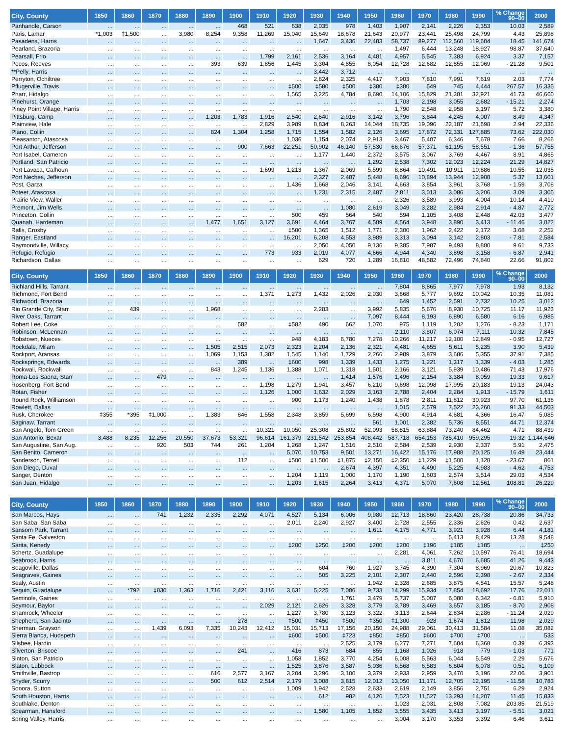| City, County | 1850 | 1860 | 1870 | 1880 | 1890 | 1900 | 1910 | 1920 | 1930 | 1940 | 1950 | 1960 | 1970 | 1980 | 1990 | % Change 90–00 | 2000 |
| --- | --- | --- | --- | --- | --- | --- | --- | --- | --- | --- | --- | --- | --- | --- | --- | --- | --- |
| Panhandle, Carson | ... | ... | ... | ... | ... | 468 | 521 | 638 | 2,035 | 978 | 1,403 | 1,907 | 2,141 | 2,226 | 2,353 | 10.03 | 2,589 |
| Paris, Lamar | *1,003 | ‡1,500 | ... | 3,980 | 8,254 | 9,358 | 11,269 | 15,040 | 15,649 | 18,678 | 21,643 | 20,977 | 23,441 | 25,498 | 24,799 | 4.43 | 25,898 |
| Pasadena, Harris | ... | ... | ... | ... | ... | ... | ... | ... | 1,647 | 3,436 | 22,483 | 58,737 | 89,277 | 112,560 | 119,604 | 18.45 | 141,674 |
| Pearland, Brazoria | ... | ... | ... | ... | ... | ... | ... | ... | ... | ... | ... | 1,497 | 6,444 | 13,248 | 18,927 | 98.87 | 37,640 |
| Pearsall, Frio | ... | ... | ... | ... | ... | ... | 1,799 | 2,161 | 2,536 | 3,164 | 4,481 | 4,957 | 5,545 | 7,383 | 6,924 | 3.37 | 7,157 |
| Pecos, Reeves | ... | ... | ... | ... | 393 | 639 | 1,856 | 1,445 | 3,304 | 4,855 | 8,054 | 12,728 | 12,682 | 12,855 | 12,069 | - 21.28 | 9,501 |
| **Pelly, Harris | ... | ... | ... | ... | ... | ... | ... | ... | 3,442 | 3,712 | ... | ... | ... | ... | ... | ... | ... |
| Perryton, Ochiltree | ... | ... | ... | ... | ... | ... | ... | ... | 2,824 | 2,325 | 4,417 | 7,903 | 7,810 | 7,991 | 7,619 | 2.03 | 7,774 |
| Pflugerville, Travis | ... | ... | ... | ... | ... | ... | ... | ‡500 | ‡580 | ‡500 | ‡380 | ‡380 | 549 | 745 | 4,444 | 267.57 | 16,335 |
| Pharr, Hidalgo | ... | ... | ... | ... | ... | ... | ... | 1,565 | 3,225 | 4,784 | 8,690 | 14,106 | 15,829 | 21,381 | 32,921 | 41.73 | 46,660 |
| Pinehurst, Orange | ... | ... | ... | ... | ... | ... | ... | ... | ... | ... | ... | 1,703 | 2,198 | 3,055 | 2,682 | - 15.21 | 2,274 |
| Piney Point Village, Harris | ... | ... | ... | ... | ... | ... | ... | ... | ... | ... | ... | 1,790 | 2,548 | 2,958 | 3,197 | 5.72 | 3,380 |
| Pittsburg, Camp | ... | ... | ... | ... | 1,203 | 1,783 | 1,916 | 2,540 | 2,640 | 2,916 | 3,142 | 3,796 | 3,844 | 4,245 | 4,007 | 8.49 | 4,347 |
| Plainview, Hale | ... | ... | ... | ... | ... | ... | 2,829 | 3,989 | 8,834 | 8,263 | 14,044 | 18,735 | 19,096 | 22,187 | 21,698 | 2.94 | 22,336 |
| Plano, Collin | ... | ... | ... | ... | 824 | 1,304 | 1,258 | 1,715 | 1,554 | 1,582 | 2,126 | 3,695 | 17,872 | 72,331 | 127,885 | 73.62 | 222,030 |
| Pleasanton, Atascosa | ... | ... | ... | ... | ... | ... | ... | 1,036 | 1,154 | 2,074 | 2,913 | 3,467 | 5,407 | 6,346 | 7,678 | 7.66 | 8,266 |
| Port Arthur, Jefferson | ... | ... | ... | ... | ... | 900 | 7,663 | 22,251 | 50,902 | 46,140 | 57,530 | 66,676 | 57,371 | 61,195 | 58,551 | - 1.36 | 57,755 |
| Port Isabel, Cameron | ... | ... | ... | ... | ... | ... | ... | ... | 1,177 | 1,440 | 2,372 | 3,575 | 3,067 | 3,769 | 4,467 | 8.91 | 4,865 |
| Portland, San Patricio | ... | ... | ... | ... | ... | ... | ... | ... | ... | ... | 1,292 | 2,538 | 7,302 | 12,023 | 12,224 | 21.29 | 14,827 |
| Port Lavaca, Calhoun | ... | ... | ... | ... | ... | ... | 1,699 | 1,213 | 1,367 | 2,069 | 5,599 | 8,864 | 10,491 | 10,911 | 10,886 | 10.55 | 12,035 |
| Port Neches, Jefferson | ... | ... | ... | ... | ... | ... | ... | ... | 2,327 | 2,487 | 5,448 | 8,696 | 10,894 | 13,944 | 12,908 | 5.37 | 13,601 |
| Post, Garza | ... | ... | ... | ... | ... | ... | ... | 1,436 | 1,668 | 2,046 | 3,141 | 4,663 | 3,854 | 3,961 | 3,768 | - 1.59 | 3,708 |
| Poteet, Atascosa | ... | ... | ... | ... | ... | ... | ... | ... | 1,231 | 2,315 | 2,487 | 2,811 | 3,013 | 3,086 | 3,206 | 3.09 | 3,305 |
| Prairie View, Waller | ... | ... | ... | ... | ... | ... | ... | ... | ... | ... | ... | 2,326 | 3,589 | 3,993 | 4,004 | 10.14 | 4,410 |
| Premont, Jim Wells | ... | ... | ... | ... | ... | ... | ... | ... | ... | 1,080 | 2,619 | 3,049 | 3,282 | 2,984 | 2,914 | - 4.87 | 2,772 |
| Princeton, Collin | ... | ... | ... | ... | ... | ... | ... | 500 | 459 | 564 | 540 | 594 | 1,105 | 3,408 | 2,448 | 42.03 | 3,477 |
| Quanah, Hardeman | ... | ... | ... | ... | 1,477 | 1,651 | 3,127 | 3,691 | 4,464 | 3,767 | 4,589 | 4,564 | 3,948 | 3,890 | 3,413 | - 11.46 | 3,022 |
| Ralls, Crosby | ... | ... | ... | ... | ... | ... | ... | ‡500 | 1,365 | 1,512 | 1,771 | 2,300 | 1,962 | 2,422 | 2,172 | 3.68 | 2,252 |
| Ranger, Eastland | ... | ... | ... | ... | ... | ... | ... | 16,201 | 6,208 | 4,553 | 3,989 | 3,313 | 3,094 | 3,142 | 2,803 | - 7.81 | 2,584 |
| Raymondville, Willacy | ... | ... | ... | ... | ... | ... | ... | ... | 2,050 | 4,050 | 9,136 | 9,385 | 7,987 | 9,493 | 8,880 | 9.61 | 9,733 |
| Refugio, Refugio | ... | ... | ... | ... | ... | ... | 773 | 933 | 2,019 | 4,077 | 4,666 | 4,944 | 4,340 | 3,898 | 3,158 | - 6.87 | 2,941 |
| Richardson, Dallas | ... | ... | ... | ... | ... | ... | ... | ... | 629 | 720 | 1,289 | 16,810 | 48,582 | 72,496 | 74,840 | 22.66 | 91,802 |
| City, County | 1850 | 1860 | 1870 | 1880 | 1890 | 1900 | 1910 | 1920 | 1930 | 1940 | 1950 | 1960 | 1970 | 1980 | 1990 | % Change 90–00 | 2000 |
| --- | --- | --- | --- | --- | --- | --- | --- | --- | --- | --- | --- | --- | --- | --- | --- | --- | --- |
| Richland Hills, Tarrant | ... | ... | ... | ... | ... | ... | ... | ... | ... | ... | ... | 7,804 | 8,865 | 7,977 | 7,978 | 1.93 | 8,132 |
| Richmond, Fort Bend | ... | ... | ... | ... | ... | ... | 1,371 | 1,273 | 1,432 | 2,026 | 2,030 | 3,668 | 5,777 | 9,692 | 10,042 | 10.35 | 11,081 |
| Richwood, Brazoria | ... | ... | ... | ... | ... | ... | ... | ... | ... | ... | ... | 649 | 1,452 | 2,591 | 2,732 | 10.25 | 3,012 |
| Rio Grande City, Starr | ... | 439 | ... | ... | 1,968 | ... | ... | ... | 2,283 | ... | 3,992 | 5,835 | 5,676 | 8,930 | 10,725 | 11.17 | 11,923 |
| River Oaks, Tarrant | ... | ... | ... | ... | ... | ... | ... | ... | ... | ... | 7,097 | 8,444 | 8,193 | 6,890 | 6,580 | 6.16 | 6,985 |
| Robert Lee, Coke | ... | ... | ... | ... | ... | 582 | ... | ‡582 | 490 | 662 | 1,070 | 975 | 1,119 | 1,202 | 1,276 | - 8.23 | 1,171 |
| Robinson, McLennan | ... | ... | ... | ... | ... | ... | ... | ... | ... | ... | ... | 2,110 | 3,807 | 6,074 | 7,111 | 10.32 | 7,845 |
| Robstown, Nueces | ... | ... | ... | ... | ... | ... | ... | 948 | 4,183 | 6,780 | 7,278 | 10,266 | 11,217 | 12,100 | 12,849 | - 0.95 | 12,727 |
| Rockdale, Milam | ... | ... | ... | ... | 1,505 | 2,515 | 2,073 | 2,323 | 2,204 | 2,136 | 2,321 | 4,481 | 4,655 | 5,611 | 5,235 | 3.90 | 5,439 |
| Rockport, Aransas | ... | ... | ... | ... | 1,069 | 1,153 | 1,382 | 1,545 | 1,140 | 1,729 | 2,266 | 2,989 | 3,879 | 3,686 | 5,355 | 37.91 | 7,385 |
| Rocksprings, Edwards | ... | ... | ... | ... | ... | 389 | ... | ‡600 | 998 | 1,339 | 1,433 | 1,275 | 1,221 | 1,317 | 1,339 | - 4.03 | 1,285 |
| Rockwall, Rockwall | ... | ... | ... | ... | 843 | 1,245 | 1,136 | 1,388 | 1,071 | 1,318 | 1,501 | 2,166 | 3,121 | 5,939 | 10,486 | 71.43 | 17,976 |
| Roma-Los Saenz, Starr | ... | ... | 479 | ... | ... | ... | ... | ... | ... | 1,414 | 1,576 | 1,496 | 2,154 | 3,384 | 8,059 | 19.33 | 9,617 |
| Rosenberg, Fort Bend | ... | ... | ... | ... | ... | ... | 1,198 | 1,279 | 1,941 | 3,457 | 6,210 | 9,698 | 12,098 | 17,995 | 20,183 | 19.13 | 24,043 |
| Rotan, Fisher | ... | ... | ... | ... | ... | ... | 1,126 | 1,000 | 1,632 | 2,029 | 3,163 | 2,788 | 2,404 | 2,284 | 1,913 | - 15.79 | 1,611 |
| Round Rock, Williamson | ... | ... | ... | ... | ... | ... | ... | 900 | 1,173 | 1,240 | 1,438 | 1,878 | 2,811 | 11,812 | 30,923 | 97.70 | 61,136 |
| Rowlett, Dallas | ... | ... | ... | ... | ... | ... | ... | ... | ... | ... | ... | 1,015 | 2,579 | 7,522 | 23,260 | 91.33 | 44,503 |
| Rusk, Cherokee | ‡355 | *395 | ‡1,000 | ... | 1,383 | 846 | 1,558 | 2,348 | 3,859 | 5,699 | 6,598 | 4,900 | 4,914 | 4,681 | 4,366 | 16.47 | 5,085 |
| Saginaw, Tarrant | ... | ... | ... | ... | ... | ... | ... | ... | ... | ... | 561 | 1,001 | 2,382 | 5,736 | 8,551 | 44.71 | 12,374 |
| San Angelo, Tom Green | ... | ... | ... | ... | ... | ... | 10,321 | 10,050 | 25,308 | 25,802 | 52,093 | 58,815 | 63,884 | 73,240 | 84,462 | 4.71 | 88,439 |
| San Antonio, Bexar | 3,488 | 8,235 | 12,256 | 20,550 | 37,673 | 53,321 | 96,614 | 161,379 | 231,542 | 253,854 | 408,442 | 587,718 | 654,153 | 785,410 | 959,295 | 19.32 | 1,144,646 |
| San Augustine, San Aug. | ... | ... | 920 | 503 | 744 | 261 | 1,204 | 1,268 | 1,247 | 1,516 | 2,510 | 2,584 | 2,539 | 2,930 | 2,337 | 5.91 | 2,475 |
| San Benito, Cameron | ... | ... | ... | ... | ... | ... | ... | 5,070 | 10,753 | 9,501 | 13,271 | 16,422 | 15,176 | 17,988 | 20,125 | 16.49 | 23,444 |
| Sanderson, Terrell | ... | ... | ... | ... | ... | 112 | ... | ‡500 | ‡1,500 | ‡1,875 | ‡2,150 | ‡2,350 | ‡1,229 | ‡1,500 | 1,128 | - 23.67 | 861 |
| San Diego, Duval | ... | ... | ... | ... | ... | ... | ... | ... | ... | 2,674 | 4,397 | 4,351 | 4,490 | 5,225 | 4,983 | - 4.62 | 4,753 |
| Sanger, Denton | ... | ... | ... | ... | ... | ... | ... | 1,204 | 1,119 | 1,000 | 1,170 | 1,190 | 1,603 | 2,574 | 3,514 | 29.03 | 4,534 |
| San Juan, Hidalgo | ... | ... | ... | ... | ... | ... | ... | 1,203 | 1,615 | 2,264 | 3,413 | 4,371 | 5,070 | 7,608 | 12,561 | 108.81 | 26,229 |
| City, County | 1850 | 1860 | 1870 | 1880 | 1890 | 1900 | 1910 | 1920 | 1930 | 1940 | 1950 | 1960 | 1970 | 1980 | 1990 | % Change 90–00 | 2000 |
| --- | --- | --- | --- | --- | --- | --- | --- | --- | --- | --- | --- | --- | --- | --- | --- | --- | --- |
| San Marcos, Hays | ... | ... | 741 | 1,232 | 2,335 | 2,292 | 4,071 | 4,527 | 5,134 | 6,006 | 9,980 | 12,713 | 18,860 | 23,420 | 28,738 | 20.86 | 34,733 |
| San Saba, San Saba | ... | ... | ... | ... | ... | ... | ... | 2,011 | 2,240 | 2,927 | 3,400 | 2,728 | 2,555 | 2,336 | 2,626 | 0.42 | 2,637 |
| Sansom Park, Tarrant | ... | ... | ... | ... | ... | ... | ... | ... | ... | ... | 1,611 | 4,175 | 4,771 | 3,921 | 3,928 | 6.44 | 4,181 |
| Santa Fe, Galveston | ... | ... | ... | ... | ... | ... | ... | ... | ... | ... | ... | ... | ... | 5,413 | 8,429 | 13.28 | 9,548 |
| Sarita, Kenedy | ... | ... | ... | ... | ... | ... | ... | ‡200 | ‡250 | ‡200 | ‡200 | ‡200 | ‡196 | ‡185 | ‡185 | ... | ‡250 |
| Schertz, Guadalupe | ... | ... | ... | ... | ... | ... | ... | ... | ... | ... | ... | 2,281 | 4,061 | 7,262 | 10,597 | 76.41 | 18,694 |
| Seabrook, Harris | ... | ... | ... | ... | ... | ... | ... | ... | ... | ... | ... | ... | 3,811 | 4,670 | 6,685 | 41.26 | 9,443 |
| Seagoville, Dallas | ... | ... | ... | ... | ... | ... | ... | ... | 604 | 760 | 1,927 | 3,745 | 4,390 | 7,304 | 8,969 | 20.67 | 10,823 |
| Seagraves, Gaines | ... | ... | ... | ... | ... | ... | ... | ... | 505 | 3,225 | 2,101 | 2,307 | 2,440 | 2,596 | 2,398 | - 2.67 | 2,334 |
| Sealy, Austin | ... | ... | ... | ... | ... | ... | ... | ... | ... | ... | 1,942 | 2,328 | 2,685 | 3,875 | 4,541 | 15.57 | 5,248 |
| Seguin, Guadalupe | ... | *792 | ‡830 | 1,363 | 1,716 | 2,421 | 3,116 | 3,631 | 5,225 | 7,006 | 9,733 | 14,299 | 15,934 | 17,854 | 18,692 | 17.76 | 22,011 |
| Seminole, Gaines | ... | ... | ... | ... | ... | ... | ... | ... | ... | 1,761 | 3,479 | 5,737 | 5,007 | 6,080 | 6,342 | - 6.81 | 5,910 |
| Seymour, Baylor | ... | ... | ... | ... | ... | ... | 2,029 | 2,121 | 2,626 | 3,328 | 3,779 | 3,789 | 3,469 | 3,657 | 3,185 | - 8.70 | 2,908 |
| Shamrock, Wheeler | ... | ... | ... | ... | ... | ... | ... | 1,227 | 3,780 | 3,123 | 3,322 | 3,113 | 2,644 | 2,834 | 2,286 | - 11.24 | 2,029 |
| Shepherd, San Jacinto | ... | ... | ... | ... | ... | 278 | ... | ‡500 | ‡450 | ‡500 | ‡350 | ‡1,300 | 928 | 1,674 | 1,812 | 11.98 | 2,029 |
| Sherman, Grayson | ... | ... | 1,439 | 6,093 | 7,335 | 10,243 | 12,412 | 15,031 | 15,713 | 17,156 | 20,150 | 24,988 | 29,061 | 30,413 | 31,584 | 11.08 | 35,082 |
| Sierra Blanca, Hudspeth | ... | ... | ... | ... | ... | ... | ... | ‡600 | ‡500 | ‡723 | ‡850 | ‡850 | ‡600 | ‡700 | ‡700 | ... | 533 |
| Silsbee, Hardin | ... | ... | ... | ... | ... | ... | ... | ... | ... | 2,525 | 3,179 | 6,277 | 7,271 | 7,684 | 6,368 | 0.39 | 6,393 |
| Silverton, Briscoe | ... | ... | ... | ... | ... | 241 | ... | 416 | 873 | 684 | 855 | 1,168 | 1,026 | 918 | 779 | - 1.03 | 771 |
| Sinton, San Patricio | ... | ... | ... | ... | ... | ... | ... | 1,058 | 1,852 | 3,770 | 4,254 | 6,008 | 5,563 | 6,044 | 5,549 | 2.29 | 5,676 |
| Slaton, Lubbock | ... | ... | ... | ... | ... | ... | ... | 1,525 | 3,876 | 3,587 | 5,036 | 6,568 | 6,583 | 6,804 | 6,078 | 0.51 | 6,109 |
| Smithville, Bastrop | ... | ... | ... | ... | 616 | 2,577 | 3,167 | 3,204 | 3,296 | 3,100 | 3,379 | 2,933 | 2,959 | 3,470 | 3,196 | 22.06 | 3,901 |
| Snyder, Scurry | ... | ... | ... | ... | 500 | 612 | 2,514 | 2,179 | 3,008 | 3,815 | 12,012 | 13,050 | 11,171 | 12,705 | 12,195 | - 11.58 | 10,783 |
| Sonora, Sutton | ... | ... | ... | ... | ... | ... | ... | 1,009 | 1,942 | 2,528 | 2,633 | 2,619 | 2,149 | 3,856 | 2,751 | 6.29 | 2,924 |
| South Houston, Harris | ... | ... | ... | ... | ... | ... | ... | ... | 612 | 982 | 4,126 | 7,523 | 11,527 | 13,293 | 14,207 | 11.45 | 15,833 |
| Southlake, Denton | ... | ... | ... | ... | ... | ... | ... | ... | ... | ... | ... | 1,023 | 2,031 | 2,808 | 7,082 | 203.85 | 21,519 |
| Spearman, Hansford | ... | ... | ... | ... | ... | ... | ... | ... | 1,580 | 1,105 | 1,852 | 3,555 | 3,435 | 3,413 | 3,197 | - 5.51 | 3,021 |
| Spring Valley, Harris | ... | ... | ... | ... | ... | ... | ... | ... | ... | ... | ... | 3,004 | 3,170 | 3,353 | 3,392 | 6.46 | 3,611 |